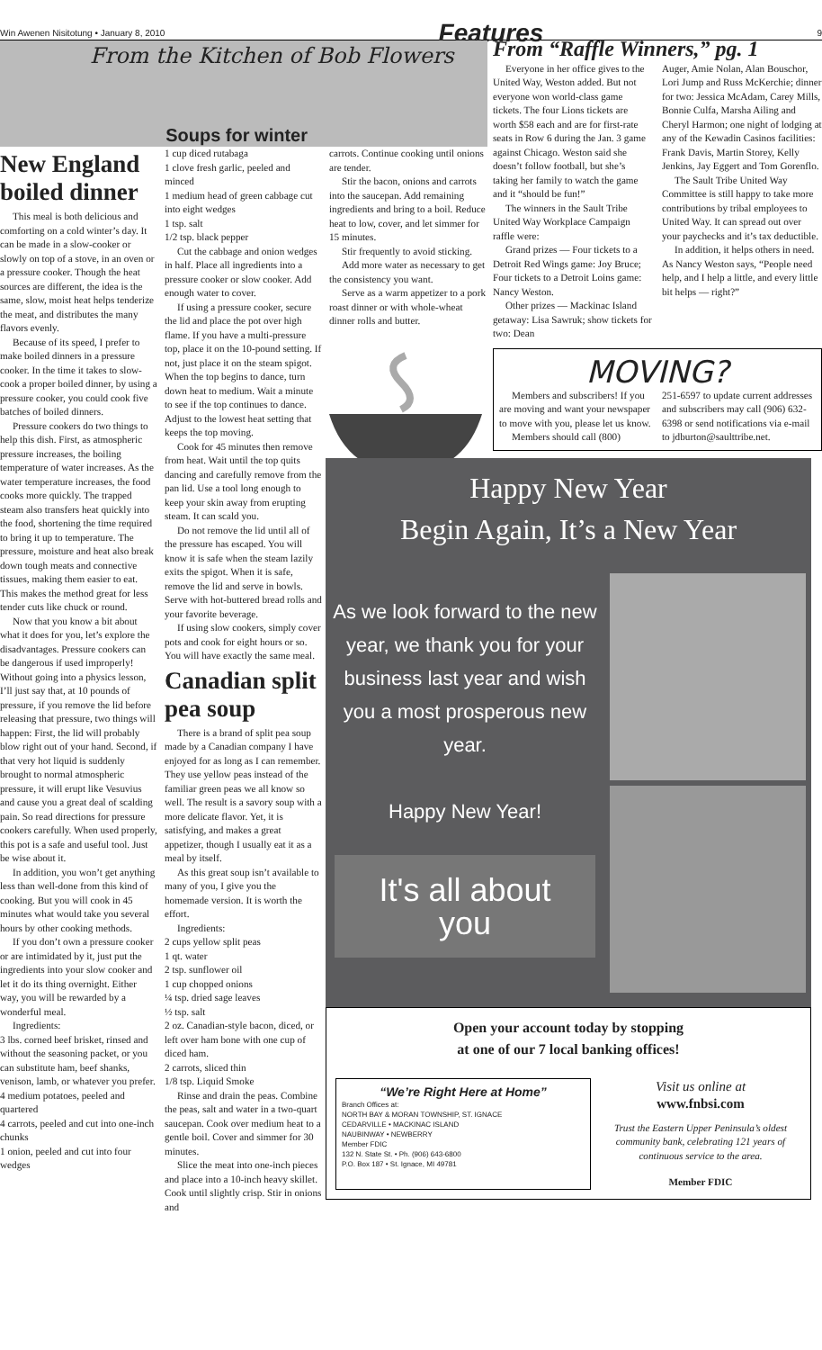Win Awenen Nisitotung • January 8, 2010 Features 9
From the Kitchen of Bob Flowers
Soups for winter
New England boiled dinner
This meal is both delicious and comforting on a cold winter’s day. It can be made in a slow-cooker or slowly on top of a stove, in an oven or a pressure cooker. Though the heat sources are different, the idea is the same, slow, moist heat helps tenderize the meat, and distributes the many flavors evenly.
Because of its speed, I prefer to make boiled dinners in a pressure cooker. In the time it takes to slow-cook a proper boiled dinner, by using a pressure cooker, you could cook five batches of boiled dinners.
Pressure cookers do two things to help this dish. First, as atmospheric pressure increases, the boiling temperature of water increases. As the water temperature increases, the food cooks more quickly. The trapped steam also transfers heat quickly into the food, shortening the time required to bring it up to temperature. The pressure, moisture and heat also break down tough meats and connective tissues, making them easier to eat. This makes the method great for less tender cuts like chuck or round.
Now that you know a bit about what it does for you, let’s explore the disadvantages. Pressure cookers can be dangerous if used improperly! Without going into a physics lesson, I’ll just say that, at 10 pounds of pressure, if you remove the lid before releasing that pressure, two things will happen: First, the lid will probably blow right out of your hand. Second, if that very hot liquid is suddenly brought to normal atmospheric pressure, it will erupt like Vesuvius and cause you a great deal of scalding pain. So read directions for pressure cookers carefully. When used properly, this pot is a safe and useful tool. Just be wise about it.
In addition, you won’t get anything less than well-done from this kind of cooking. But you will cook in 45 minutes what would take you several hours by other cooking methods.
If you don’t own a pressure cooker or are intimidated by it, just put the ingredients into your slow cooker and let it do its thing overnight. Either way, you will be rewarded by a wonderful meal.
Ingredients:
3 lbs. corned beef brisket, rinsed and without the seasoning packet, or you can substitute ham, beef shanks, venison, lamb, or whatever you prefer.
4 medium potatoes, peeled and quartered
4 carrots, peeled and cut into one-inch chunks
1 onion, peeled and cut into four wedges
1 cup diced rutabaga
1 clove fresh garlic, peeled and minced
1 medium head of green cabbage cut into eight wedges
1 tsp. salt
1/2 tsp. black pepper
Cut the cabbage and onion wedges in half. Place all ingredients into a pressure cooker or slow cooker. Add enough water to cover.
If using a pressure cooker, secure the lid and place the pot over high flame. If you have a multi-pressure top, place it on the 10-pound setting. If not, just place it on the steam spigot. When the top begins to dance, turn down heat to medium. Wait a minute to see if the top continues to dance. Adjust to the lowest heat setting that keeps the top moving.
Cook for 45 minutes then remove from heat. Wait until the top quits dancing and carefully remove from the pan lid. Use a tool long enough to keep your skin away from erupting steam. It can scald you.
Do not remove the lid until all of the pressure has escaped. You will know it is safe when the steam lazily exits the spigot. When it is safe, remove the lid and serve in bowls. Serve with hot-buttered bread rolls and your favorite beverage.
If using slow cookers, simply cover pots and cook for eight hours or so. You will have exactly the same meal.
Canadian split pea soup
There is a brand of split pea soup made by a Canadian company I have enjoyed for as long as I can remember. They use yellow peas instead of the familiar green peas we all know so well. The result is a savory soup with a more delicate flavor. Yet, it is satisfying, and makes a great appetizer, though I usually eat it as a meal by itself.
As this great soup isn’t available to many of you, I give you the homemade version. It is worth the effort.
Ingredients:
2 cups yellow split peas
1 qt. water
2 tsp. sunflower oil
1 cup chopped onions
¼ tsp. dried sage leaves
½ tsp. salt
2 oz. Canadian-style bacon, diced, or left over ham bone with one cup of diced ham.
2 carrots, sliced thin
1/8 tsp. Liquid Smoke
Rinse and drain the peas. Combine the peas, salt and water in a two-quart saucepan. Cook over medium heat to a gentle boil. Cover and simmer for 30 minutes.
Slice the meat into one-inch pieces and place into a 10-inch heavy skillet. Cook until slightly crisp. Stir in onions and
carrots. Continue cooking until onions are tender.
Stir the bacon, onions and carrots into the saucepan. Add remaining ingredients and bring to a boil. Reduce heat to low, cover, and let simmer for 15 minutes.
Stir frequently to avoid sticking.
Add more water as necessary to get the consistency you want.
Serve as a warm appetizer to a pork roast dinner or with whole-wheat dinner rolls and butter.
From “Raffle Winners,” pg. 1
Everyone in her office gives to the United Way, Weston added. But not everyone won world-class game tickets. The four Lions tickets are worth $58 each and are for first-rate seats in Row 6 during the Jan. 3 game against Chicago. Weston said she doesn’t follow football, but she’s taking her family to watch the game and it “should be fun!”
The winners in the Sault Tribe United Way Workplace Campaign raffle were:
Grand prizes — Four tickets to a Detroit Red Wings game: Joy Bruce; Four tickets to a Detroit Loins game: Nancy Weston.
Other prizes — Mackinac Island getaway: Lisa Sawruk; show tickets for two: Dean
Auger, Amie Nolan, Alan Bouschor, Lori Jump and Russ McKerchie; dinner for two: Jessica McAdam, Carey Mills, Bonnie Culfa, Marsha Ailing and Cheryl Harmon; one night of lodging at any of the Kewadin Casinos facilities: Frank Davis, Martin Storey, Kelly Jenkins, Jay Eggert and Tom Gorenflo.
The Sault Tribe United Way Committee is still happy to take more contributions by tribal employees to United Way. It can spread out over your paychecks and it’s tax deductible.
In addition, it helps others in need. As Nancy Weston says, “People need help, and I help a little, and every little bit helps — right?”
MOVING?
Members and subscribers! If you are moving and want your newspaper to move with you, please let us know.
Members should call (800)
251-6597 to update current addresses and subscribers may call (906) 632-6398 or send notifications via e-mail to jdburton@saulttribe.net.
Happy New Year
Begin Again, It’s a New Year
As we look forward to the new year, we thank you for your business last year and wish you a most prosperous new year.
Happy New Year!
It's all about you
Open your account today by stopping
at one of our 7 local banking offices!
“We’re Right Here at Home”
Branch Offices at:
NORTH BAY & MORAN TOWNSHIP, ST. IGNACE
CEDARVILLE • MACKINAC ISLAND
NAUBINWAY • NEWBERRY
Member FDIC
132 N. State St. • Ph. (906) 643-6800
P.O. Box 187 • St. Ignace, MI 49781
Visit us online at
www.fnbsi.com
Trust the Eastern Upper Peninsula’s oldest community bank, celebrating 121 years of continuous service to the area.
Member FDIC